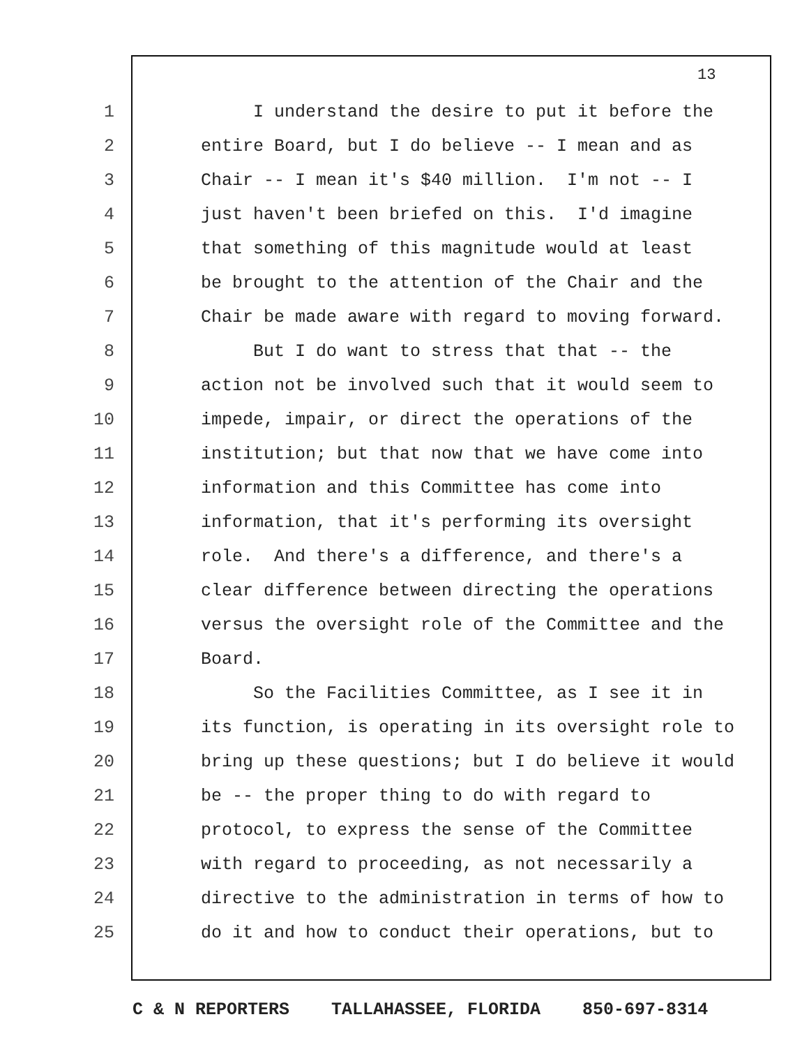13
1 I understand the desire to put it before the
2 entire Board, but I do believe -- I mean and as
3 Chair -- I mean it's $40 million. I'm not -- I
4 just haven't been briefed on this. I'd imagine
5 that something of this magnitude would at least
6 be brought to the attention of the Chair and the
7 Chair be made aware with regard to moving forward.
8 But I do want to stress that that -- the
9 action not be involved such that it would seem to
10 impede, impair, or direct the operations of the
11 institution; but that now that we have come into
12 information and this Committee has come into
13 information, that it's performing its oversight
14 role. And there's a difference, and there's a
15 clear difference between directing the operations
16 versus the oversight role of the Committee and the
17 Board.
18 So the Facilities Committee, as I see it in
19 its function, is operating in its oversight role to
20 bring up these questions; but I do believe it would
21 be -- the proper thing to do with regard to
22 protocol, to express the sense of the Committee
23 with regard to proceeding, as not necessarily a
24 directive to the administration in terms of how to
25 do it and how to conduct their operations, but to
C & N REPORTERS TALLAHASSEE, FLORIDA 850-697-8314